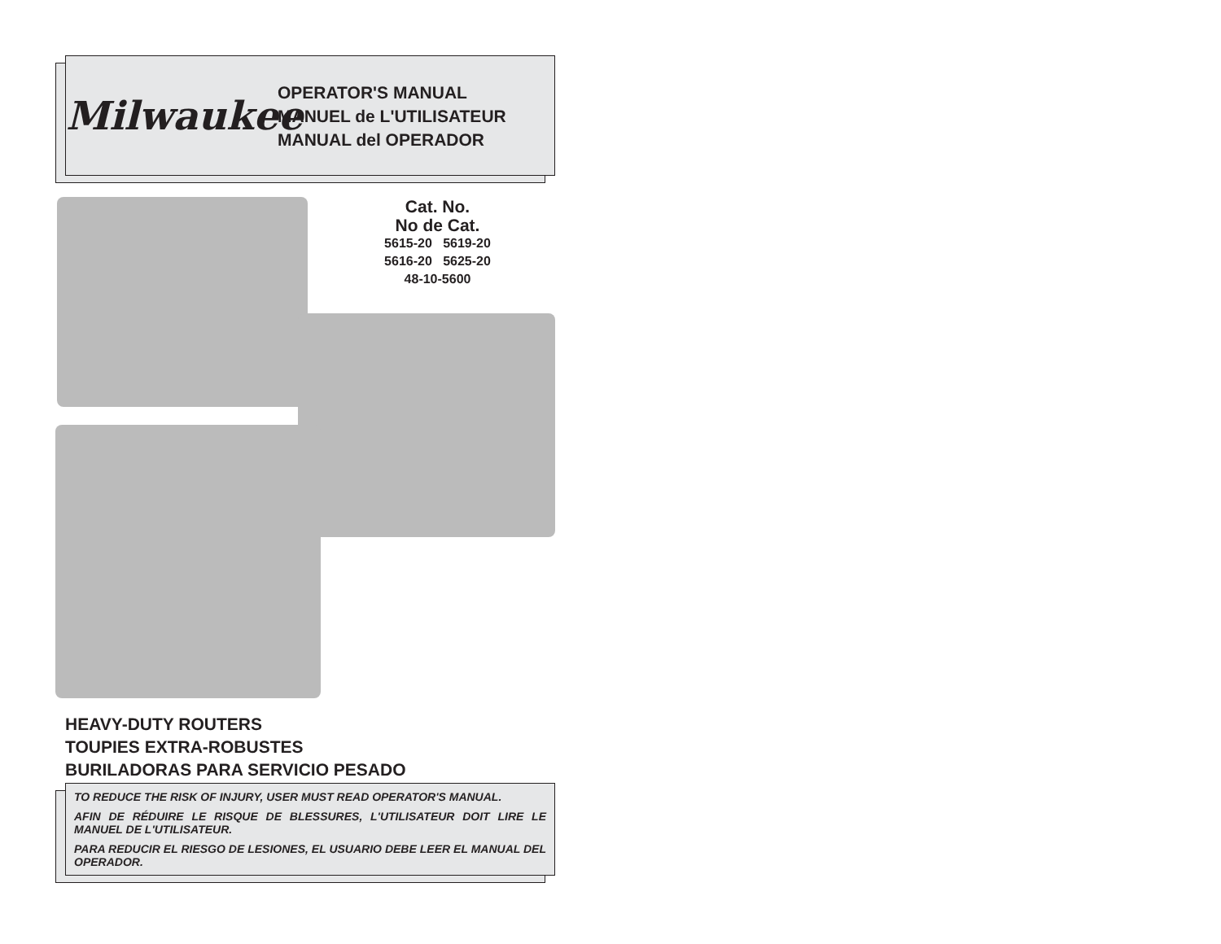Milwaukee
OPERATOR'S MANUAL
MANUEL de L'UTILISATEUR
MANUAL del OPERADOR
Cat. No.
No de Cat.
5615-20 5619-20
5616-20 5625-20
48-10-5600
HEAVY-DUTY ROUTERS
TOUPIES EXTRA-ROBUSTES
BURILADORAS PARA SERVICIO PESADO
TO REDUCE THE RISK OF INJURY, USER MUST READ OPERATOR'S MANUAL.
AFIN DE RÉDUIRE LE RISQUE DE BLESSURES, L'UTILISATEUR DOIT LIRE LE MANUEL DE L'UTILISATEUR.
PARA REDUCIR EL RIESGO DE LESIONES, EL USUARIO DEBE LEER EL MANUAL DEL OPERADOR.